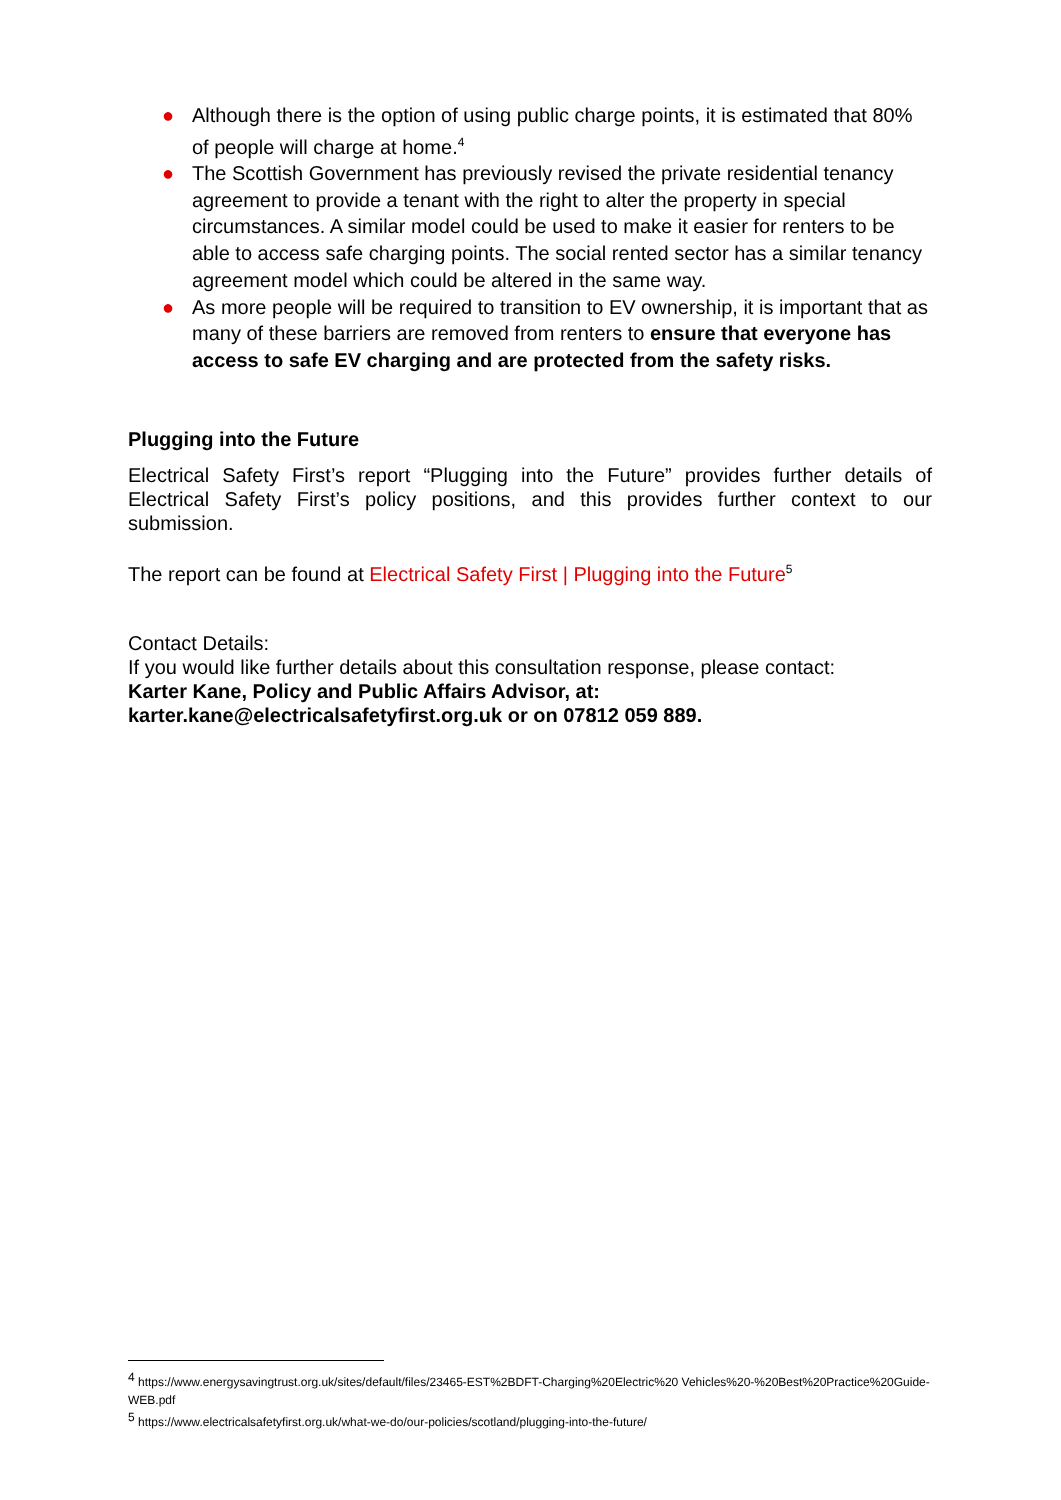● Although there is the option of using public charge points, it is estimated that 80% of people will charge at home.<sup>4</sup>
● The Scottish Government has previously revised the private residential tenancy agreement to provide a tenant with the right to alter the property in special circumstances. A similar model could be used to make it easier for renters to be able to access safe charging points. The social rented sector has a similar tenancy agreement model which could be altered in the same way.
● As more people will be required to transition to EV ownership, it is important that as many of these barriers are removed from renters to ensure that everyone has access to safe EV charging and are protected from the safety risks.
Plugging into the Future
Electrical Safety First’s report “Plugging into the Future” provides further details of Electrical Safety First’s policy positions, and this provides further context to our submission.
The report can be found at Electrical Safety First | Plugging into the Future<sup>5</sup>
Contact Details:
If you would like further details about this consultation response, please contact:
Karter Kane, Policy and Public Affairs Advisor, at:
karter.kane@electricalsafetyfirst.org.uk or on 07812 059 889.
<sup>4</sup> https://www.energysavingtrust.org.uk/sites/default/files/23465-EST%2BDFT-Charging%20Electric%20 Vehicles%20-%20Best%20Practice%20Guide-WEB.pdf
<sup>5</sup> https://www.electricalsafetyfirst.org.uk/what-we-do/our-policies/scotland/plugging-into-the-future/